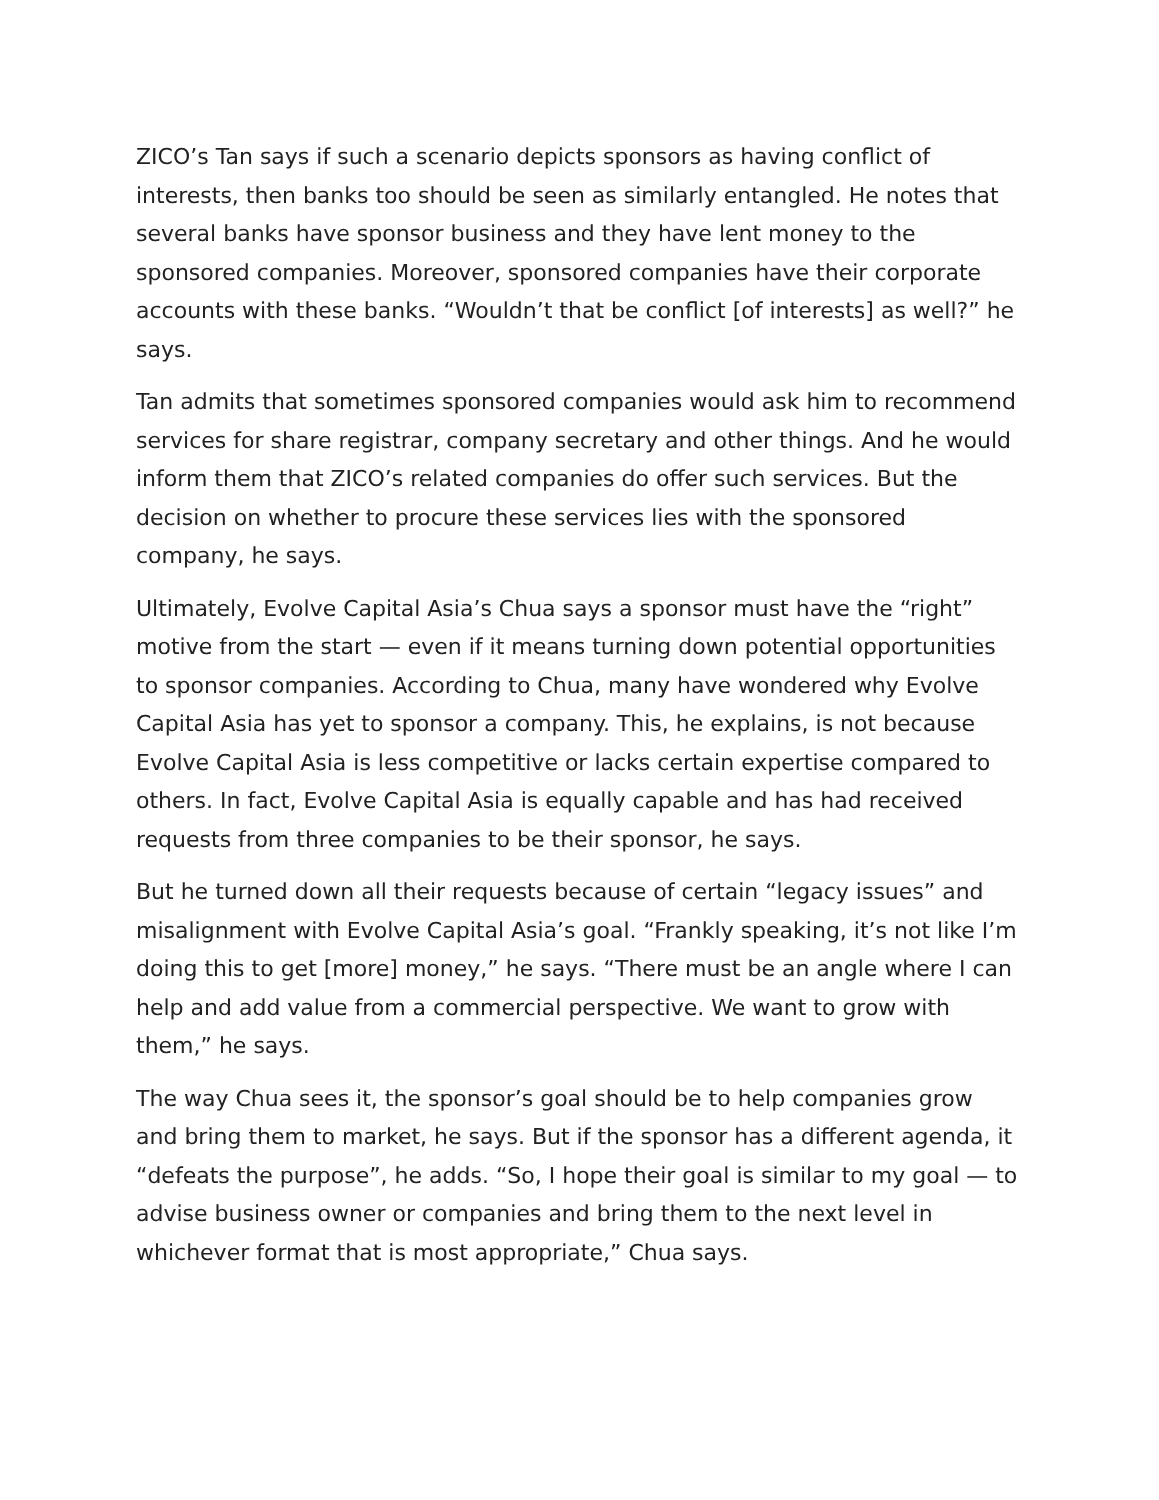ZICO’s Tan says if such a scenario depicts sponsors as having conflict of interests, then banks too should be seen as similarly entangled. He notes that several banks have sponsor business and they have lent money to the sponsored companies. Moreover, sponsored companies have their corporate accounts with these banks. “Wouldn’t that be conflict [of interests] as well?” he says.
Tan admits that sometimes sponsored companies would ask him to recommend services for share registrar, company secretary and other things. And he would inform them that ZICO’s related companies do offer such services. But the decision on whether to procure these services lies with the sponsored company, he says.
Ultimately, Evolve Capital Asia’s Chua says a sponsor must have the “right” motive from the start — even if it means turning down potential opportunities to sponsor companies. According to Chua, many have wondered why Evolve Capital Asia has yet to sponsor a company. This, he explains, is not because Evolve Capital Asia is less competitive or lacks certain expertise compared to others. In fact, Evolve Capital Asia is equally capable and has had received requests from three companies to be their sponsor, he says.
But he turned down all their requests because of certain “legacy issues” and misalignment with Evolve Capital Asia’s goal. “Frankly speaking, it’s not like I’m doing this to get [more] money,” he says. “There must be an angle where I can help and add value from a commercial perspective. We want to grow with them,” he says.
The way Chua sees it, the sponsor’s goal should be to help companies grow and bring them to market, he says. But if the sponsor has a different agenda, it “defeats the purpose”, he adds. “So, I hope their goal is similar to my goal — to advise business owner or companies and bring them to the next level in whichever format that is most appropriate,” Chua says.